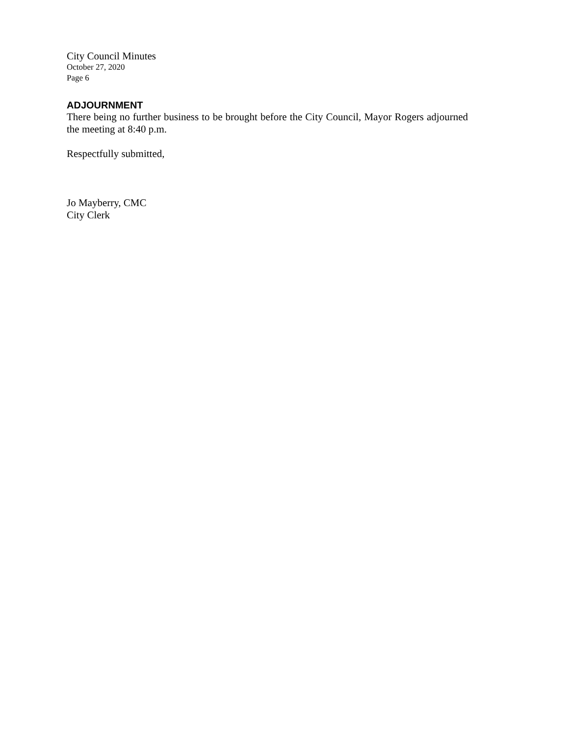City Council Minutes
October 27, 2020
Page 6
ADJOURNMENT
There being no further business to be brought before the City Council, Mayor Rogers adjourned the meeting at 8:40 p.m.
Respectfully submitted,
Jo Mayberry, CMC
City Clerk